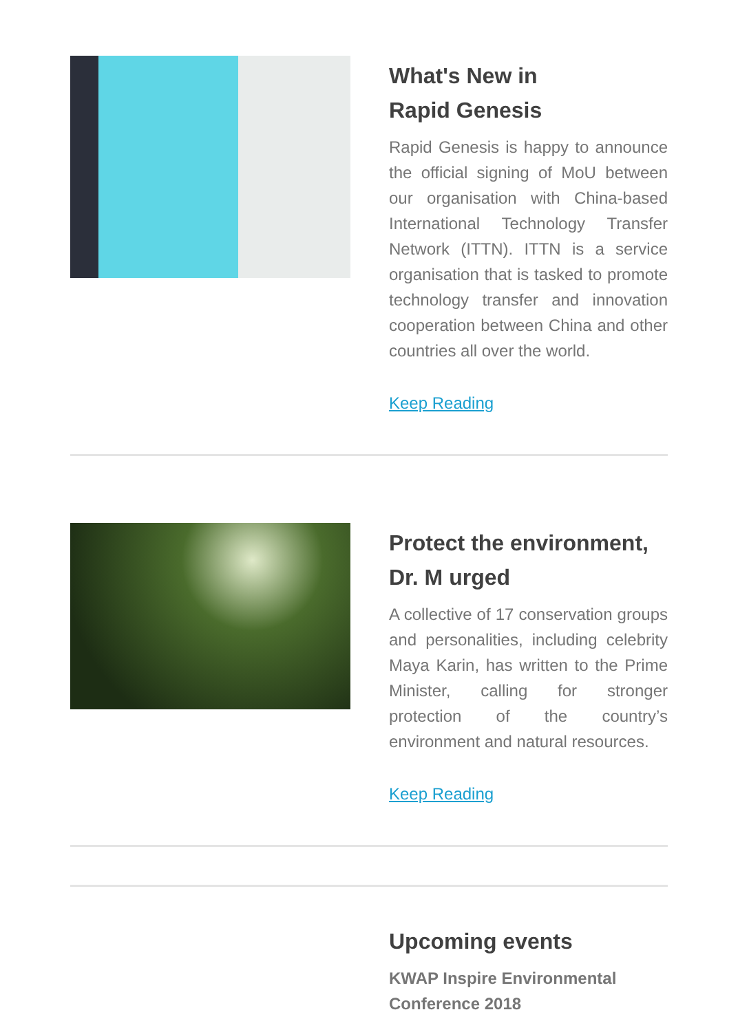What's New in
Rapid Genesis
Rapid Genesis is happy to announce the official signing of MoU between our organisation with China-based International Technology Transfer Network (ITTN). ITTN is a service organisation that is tasked to promote technology transfer and innovation cooperation between China and other countries all over the world.
Keep Reading
Protect the environment, Dr. M urged
A collective of 17 conservation groups and personalities, including celebrity Maya Karin, has written to the Prime Minister, calling for stronger protection of the country’s environment and natural resources.
Keep Reading
Upcoming events
KWAP Inspire Environmental Conference 2018